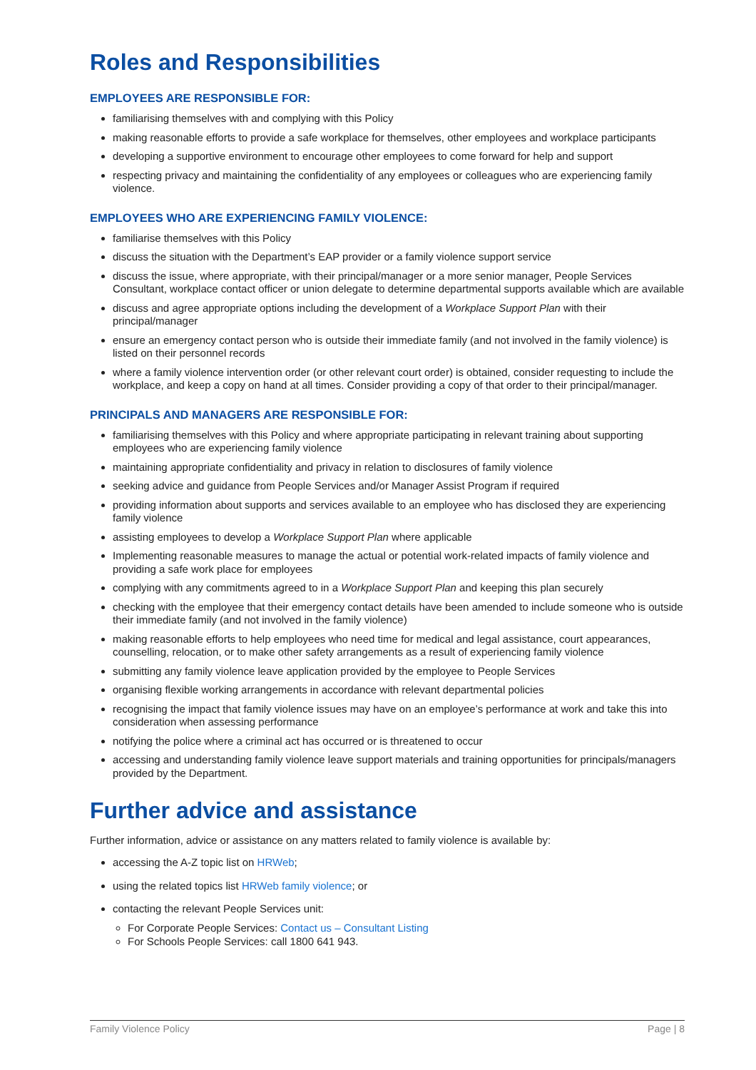Roles and Responsibilities
EMPLOYEES ARE RESPONSIBLE FOR:
familiarising themselves with and complying with this Policy
making reasonable efforts to provide a safe workplace for themselves, other employees and workplace participants
developing a supportive environment to encourage other employees to come forward for help and support
respecting privacy and maintaining the confidentiality of any employees or colleagues who are experiencing family violence.
EMPLOYEES WHO ARE EXPERIENCING FAMILY VIOLENCE:
familiarise themselves with this Policy
discuss the situation with the Department’s EAP provider or a family violence support service
discuss the issue, where appropriate, with their principal/manager or a more senior manager, People Services Consultant, workplace contact officer or union delegate to determine departmental supports available which are available
discuss and agree appropriate options including the development of a Workplace Support Plan with their principal/manager
ensure an emergency contact person who is outside their immediate family (and not involved in the family violence) is listed on their personnel records
where a family violence intervention order (or other relevant court order) is obtained, consider requesting to include the workplace, and keep a copy on hand at all times. Consider providing a copy of that order to their principal/manager.
PRINCIPALS AND MANAGERS ARE RESPONSIBLE FOR:
familiarising themselves with this Policy and where appropriate participating in relevant training about supporting employees who are experiencing family violence
maintaining appropriate confidentiality and privacy in relation to disclosures of family violence
seeking advice and guidance from People Services and/or Manager Assist Program if required
providing information about supports and services available to an employee who has disclosed they are experiencing family violence
assisting employees to develop a Workplace Support Plan where applicable
Implementing reasonable measures to manage the actual or potential work-related impacts of family violence and providing a safe work place for employees
complying with any commitments agreed to in a Workplace Support Plan and keeping this plan securely
checking with the employee that their emergency contact details have been amended to include someone who is outside their immediate family (and not involved in the family violence)
making reasonable efforts to help employees who need time for medical and legal assistance, court appearances, counselling, relocation, or to make other safety arrangements as a result of experiencing family violence
submitting any family violence leave application provided by the employee to People Services
organising flexible working arrangements in accordance with relevant departmental policies
recognising the impact that family violence issues may have on an employee’s performance at work and take this into consideration when assessing performance
notifying the police where a criminal act has occurred or is threatened to occur
accessing and understanding family violence leave support materials and training opportunities for principals/managers provided by the Department.
Further advice and assistance
Further information, advice or assistance on any matters related to family violence is available by:
accessing the A-Z topic list on HRWeb;
using the related topics list HRWeb family violence; or
contacting the relevant People Services unit:
For Corporate People Services: Contact us – Consultant Listing
For Schools People Services: call 1800 641 943.
Family Violence Policy Page | 8